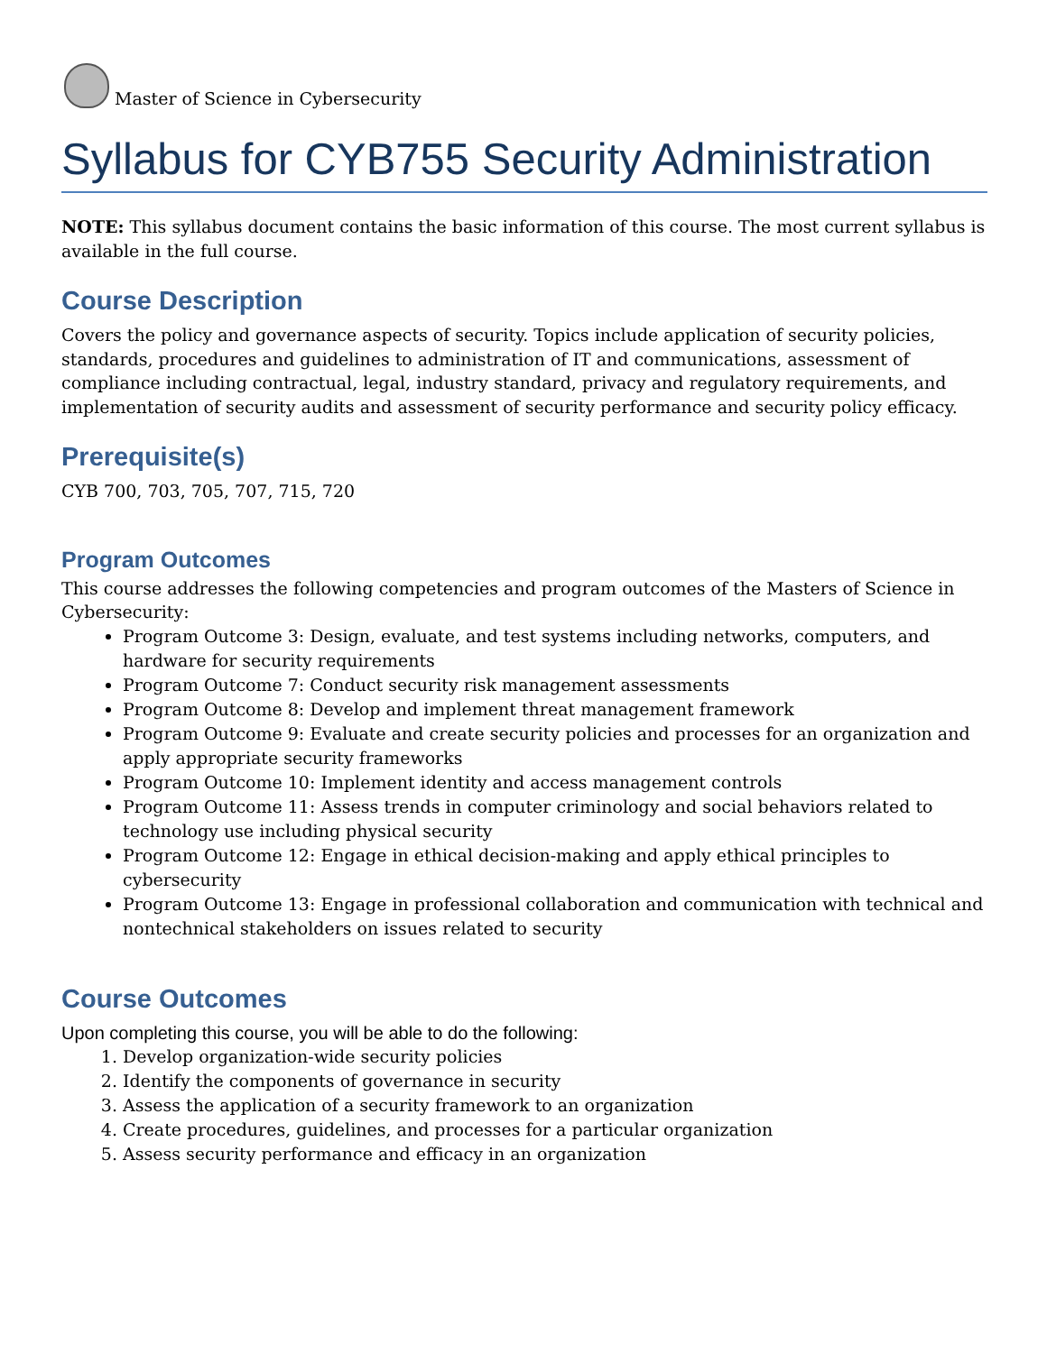Master of Science in Cybersecurity
Syllabus for CYB755 Security Administration
NOTE: This syllabus document contains the basic information of this course. The most current syllabus is available in the full course.
Course Description
Covers the policy and governance aspects of security. Topics include application of security policies, standards, procedures and guidelines to administration of IT and communications, assessment of compliance including contractual, legal, industry standard, privacy and regulatory requirements, and implementation of security audits and assessment of security performance and security policy efficacy.
Prerequisite(s)
CYB 700, 703, 705, 707, 715, 720
Program Outcomes
This course addresses the following competencies and program outcomes of the Masters of Science in Cybersecurity:
Program Outcome 3: Design, evaluate, and test systems including networks, computers, and hardware for security requirements
Program Outcome 7: Conduct security risk management assessments
Program Outcome 8: Develop and implement threat management framework
Program Outcome 9: Evaluate and create security policies and processes for an organization and apply appropriate security frameworks
Program Outcome 10: Implement identity and access management controls
Program Outcome 11: Assess trends in computer criminology and social behaviors related to technology use including physical security
Program Outcome 12: Engage in ethical decision-making and apply ethical principles to cybersecurity
Program Outcome 13: Engage in professional collaboration and communication with technical and nontechnical stakeholders on issues related to security
Course Outcomes
Upon completing this course, you will be able to do the following:
1. Develop organization-wide security policies
2. Identify the components of governance in security
3. Assess the application of a security framework to an organization
4. Create procedures, guidelines, and processes for a particular organization
5. Assess security performance and efficacy in an organization